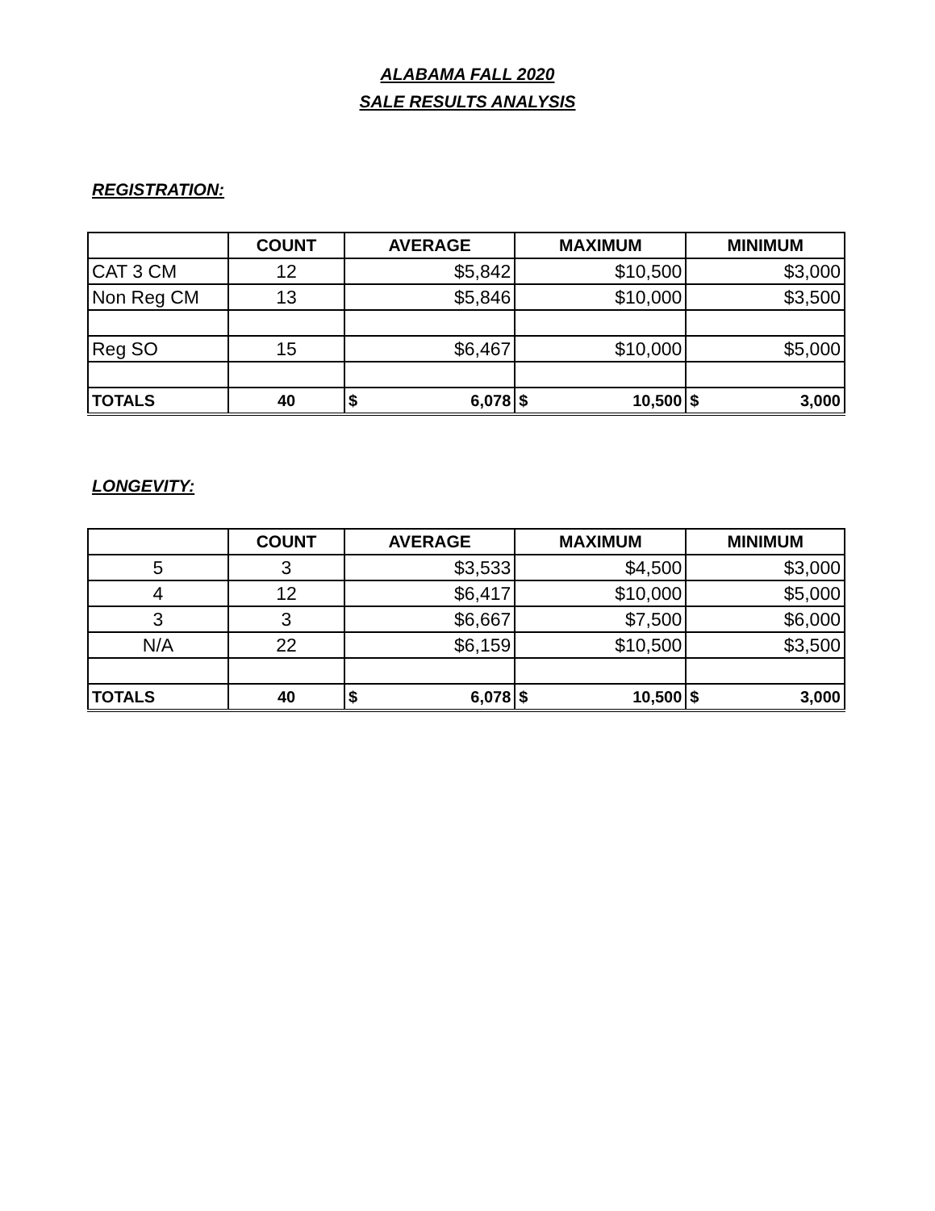ALABAMA FALL 2020
SALE RESULTS ANALYSIS
REGISTRATION:
| | COUNT | AVERAGE | MAXIMUM | MINIMUM |
| --- | --- | --- | --- | --- |
| CAT 3 CM | 12 | $5,842 | $10,500 | $3,000 |
| Non Reg CM | 13 | $5,846 | $10,000 | $3,500 |
| Reg SO | 15 | $6,467 | $10,000 | $5,000 |
| TOTALS | 40 | $ 6,078 | $ 10,500 | $ 3,000 |
LONGEVITY:
| | COUNT | AVERAGE | MAXIMUM | MINIMUM |
| --- | --- | --- | --- | --- |
| 5 | 3 | $3,533 | $4,500 | $3,000 |
| 4 | 12 | $6,417 | $10,000 | $5,000 |
| 3 | 3 | $6,667 | $7,500 | $6,000 |
| N/A | 22 | $6,159 | $10,500 | $3,500 |
| TOTALS | 40 | $ 6,078 | $ 10,500 | $ 3,000 |